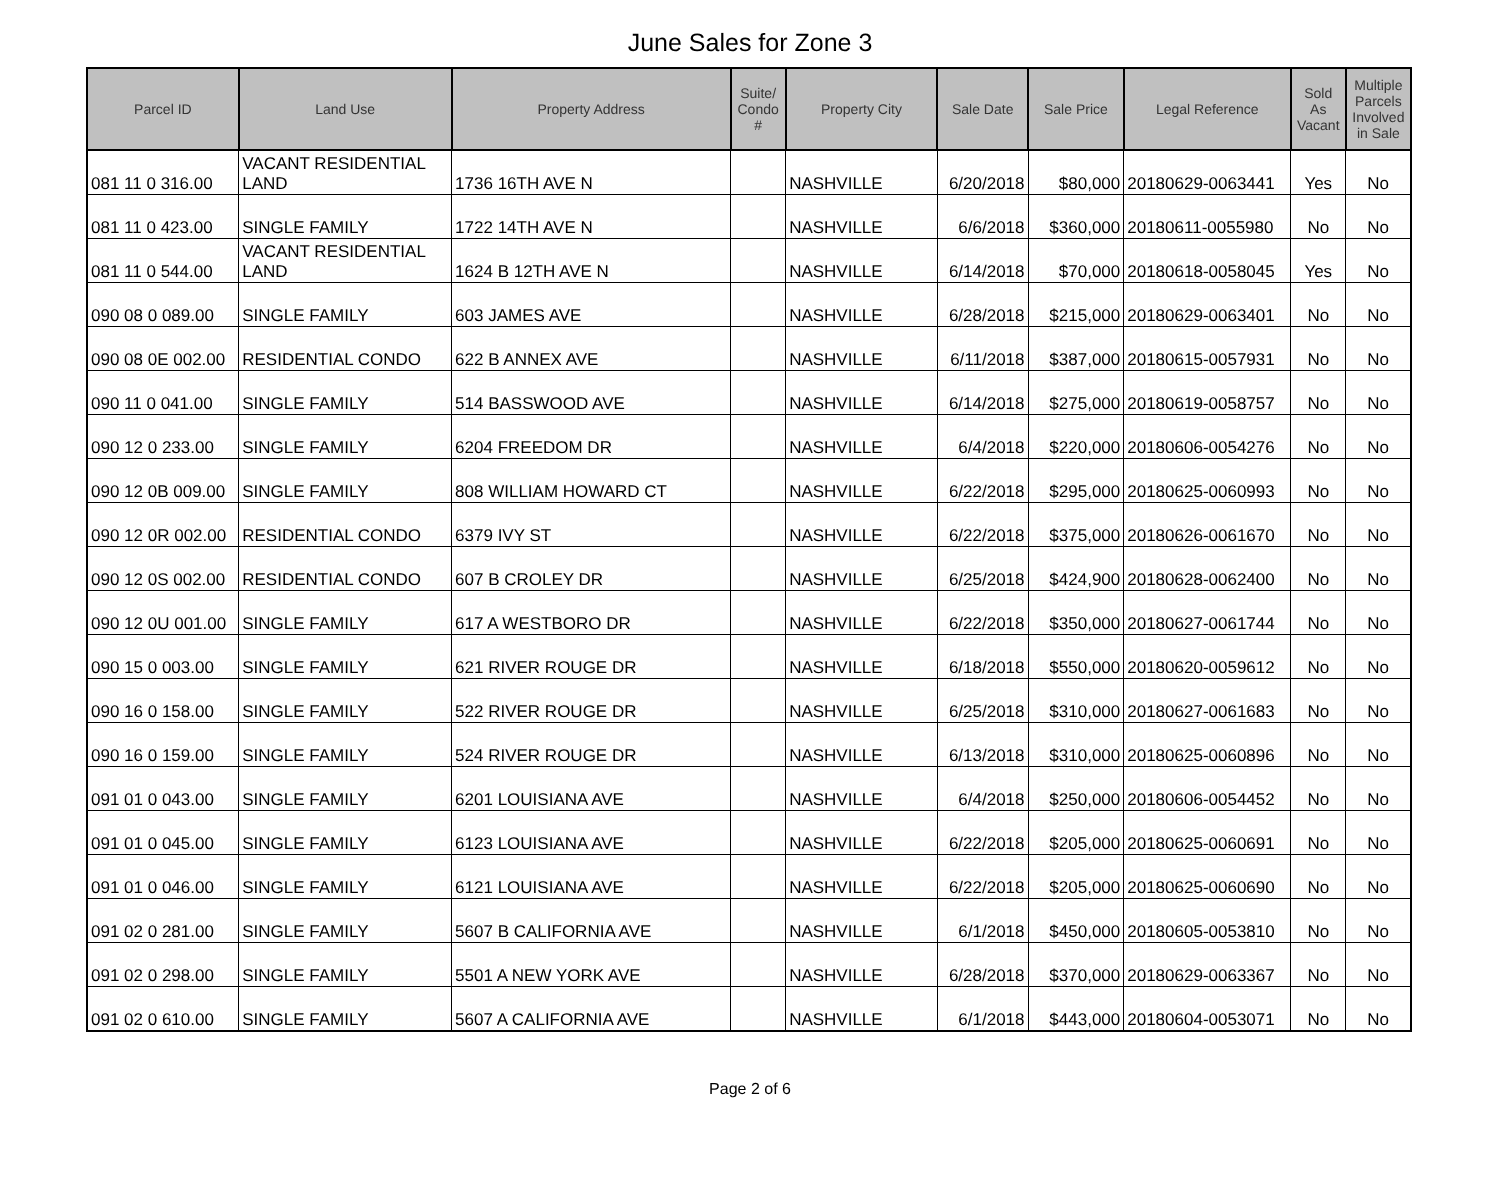June Sales for Zone 3
| Parcel ID | Land Use | Property Address | Suite/ Condo # | Property City | Sale Date | Sale Price | Legal Reference | Sold As Vacant | Multiple Parcels Involved in Sale |
| --- | --- | --- | --- | --- | --- | --- | --- | --- | --- |
| 081 11 0 316.00 | VACANT RESIDENTIAL LAND | 1736 16TH AVE N | | NASHVILLE | 6/20/2018 | $80,000 | 20180629-0063441 | Yes | No |
| 081 11 0 423.00 | SINGLE FAMILY | 1722 14TH AVE N | | NASHVILLE | 6/6/2018 | $360,000 | 20180611-0055980 | No | No |
| 081 11 0 544.00 | VACANT RESIDENTIAL LAND | 1624 B 12TH AVE N | | NASHVILLE | 6/14/2018 | $70,000 | 20180618-0058045 | Yes | No |
| 090 08 0 089.00 | SINGLE FAMILY | 603 JAMES AVE | | NASHVILLE | 6/28/2018 | $215,000 | 20180629-0063401 | No | No |
| 090 08 0E 002.00 | RESIDENTIAL CONDO | 622 B ANNEX AVE | | NASHVILLE | 6/11/2018 | $387,000 | 20180615-0057931 | No | No |
| 090 11 0 041.00 | SINGLE FAMILY | 514 BASSWOOD AVE | | NASHVILLE | 6/14/2018 | $275,000 | 20180619-0058757 | No | No |
| 090 12 0 233.00 | SINGLE FAMILY | 6204 FREEDOM DR | | NASHVILLE | 6/4/2018 | $220,000 | 20180606-0054276 | No | No |
| 090 12 0B 009.00 | SINGLE FAMILY | 808 WILLIAM HOWARD CT | | NASHVILLE | 6/22/2018 | $295,000 | 20180625-0060993 | No | No |
| 090 12 0R 002.00 | RESIDENTIAL CONDO | 6379 IVY ST | | NASHVILLE | 6/22/2018 | $375,000 | 20180626-0061670 | No | No |
| 090 12 0S 002.00 | RESIDENTIAL CONDO | 607 B CROLEY DR | | NASHVILLE | 6/25/2018 | $424,900 | 20180628-0062400 | No | No |
| 090 12 0U 001.00 | SINGLE FAMILY | 617 A WESTBORO DR | | NASHVILLE | 6/22/2018 | $350,000 | 20180627-0061744 | No | No |
| 090 15 0 003.00 | SINGLE FAMILY | 621 RIVER ROUGE DR | | NASHVILLE | 6/18/2018 | $550,000 | 20180620-0059612 | No | No |
| 090 16 0 158.00 | SINGLE FAMILY | 522 RIVER ROUGE DR | | NASHVILLE | 6/25/2018 | $310,000 | 20180627-0061683 | No | No |
| 090 16 0 159.00 | SINGLE FAMILY | 524 RIVER ROUGE DR | | NASHVILLE | 6/13/2018 | $310,000 | 20180625-0060896 | No | No |
| 091 01 0 043.00 | SINGLE FAMILY | 6201 LOUISIANA AVE | | NASHVILLE | 6/4/2018 | $250,000 | 20180606-0054452 | No | No |
| 091 01 0 045.00 | SINGLE FAMILY | 6123 LOUISIANA AVE | | NASHVILLE | 6/22/2018 | $205,000 | 20180625-0060691 | No | No |
| 091 01 0 046.00 | SINGLE FAMILY | 6121 LOUISIANA AVE | | NASHVILLE | 6/22/2018 | $205,000 | 20180625-0060690 | No | No |
| 091 02 0 281.00 | SINGLE FAMILY | 5607 B CALIFORNIA AVE | | NASHVILLE | 6/1/2018 | $450,000 | 20180605-0053810 | No | No |
| 091 02 0 298.00 | SINGLE FAMILY | 5501 A NEW YORK AVE | | NASHVILLE | 6/28/2018 | $370,000 | 20180629-0063367 | No | No |
| 091 02 0 610.00 | SINGLE FAMILY | 5607 A CALIFORNIA AVE | | NASHVILLE | 6/1/2018 | $443,000 | 20180604-0053071 | No | No |
Page 2 of 6